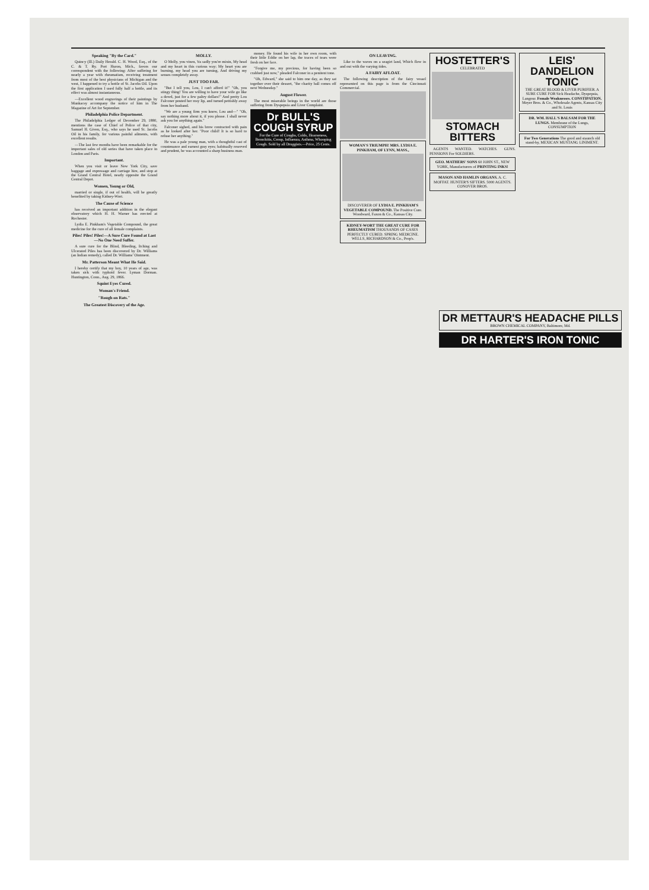Speaking "By the Card."
Quincy (Ill.) Daily Herald. C. H. Wood, Esq., of the C. & T. Ry. Port Huron, Mich., favors our correspondent with the following: After suffering for nearly a year with rheumatism, receiving treatment from most of the best physicians of Michigan and the west, I happened to try a bottle of St. Jacobs Oil. Upon the first application I used fully half a bottle, and its effect was almost instantaneous.
—Excellent wood engravings of their paintings by Munkacsy accompany the notice of him in The Magazine of Art for September.
Philadelphia Police Department.
The Philadelphia Ledger of December 29, 1880, mentions the case of Chief of Police of that city, Samuel H. Given, Esq., who says he used St. Jacobs Oil in his family, for various painful ailments, with excellent results.
—The last few months have been remarkable for the important sales of old series that have taken place in London and Paris.
Important.
When you visit or leave New York City, save baggage and expressage and carriage hire, and stop at the Grand Central Hotel, nearly opposite the Grand Central Depot.
Women, Young or Old,
married or single, if out of health, will be greatly benefited by taking Kidney-Wort.
The Cause of Science
has received an important addition in the elegant observatory which H. H. Warner has erected at Rochester.
Lydia E. Pinkham's Vegetable Compound, the great medicine for the cure of all female complaints.
Piles! Piles! Piles!—A Sure Cure Found at Last—No One Need Suffer.
A sure cure for the Blind, Bleeding, Itching and Ulcerated Piles has been discovered by Dr. Williams (an Indian remedy), called Dr. Williams' Ointment.
Mr. Patterson Meant What He Said.
I hereby certify that my boy, 10 years of age, was taken sick with typhoid fever. Lyman Dorman. Huntington, Conn., Aug. 29, 1866.
Squint Eyes Cured.
Woman's Friend.
"Rough on Rats."
The Greatest Discovery of the Age.
MOLLY.
O Molly, you vixen, 'tis sadly you're mixin, My head and my heart in this curious way; My heart you are burning, my head you are turning, And driving my senses completely away.
JUST TOO FAR.
"But I tell you, Lou, I can't afford it!" "Oh, you stingy thing! You are willing to have your wife go like a dowd, just for a few paltry dollars!" And pretty Lou Falconer pouted her rosy lip, and turned pettishly away from her husband.
"We are a young firm you know, Lou and—" "Oh, say nothing more about it, if you please. I shall never ask you for anything again."
Falconer sighed, and his brow contracted with pain as he looked after her. "Poor child! It is so hard to refuse her anything."
He was a pale young man, with a thoughtful cast of countenance and earnest gray eyes; habitually reserved and prudent, he was accounted a sharp business man.
money. He found his wife in her own room, with their little Eddie on her lap, the traces of tears were fresh on her face.
"Forgive me, my precious, for having been so crabbed just now," pleaded Falconer in a penitent tone.
"Oh, Edward," she said to him one day, as they sat together over their dessert, "the charity ball comes off next Wednesday."
August Flower.
The most miserable beings in the world are those suffering from Dyspepsia and Liver Complaint.
Dr BULL'S COUGH SYRUP
For the Cure of Coughs, Colds, Hoarseness, Bronchitis, Croup, Influenza, Asthma, Whooping Cough. Sold by all Druggists.—Price, 25 Cents.
ON LEAVING.
Like to the waves on a seagirt land, Which flow in and out with the varying tides.
A FAIRY AFLOAT.
The following description of the fairy vessel represented on this page is from the Cincinnati Commercial.
WOMAN'S TRIUMPH! MRS. LYDIA E. PINKHAM, OF LYNN, MASS.,
DISCOVERER OF LYDIA E. PINKHAM'S VEGETABLE COMPOUND. The Positive Cure. Woodward, Faxon & Co., Kansas City.
KIDNEY-WORT THE GREAT CURE FOR RHEUMATISM THOUSANDS OF CASES PERFECTLY CURED. SPRING MEDICINE. WELLS, RICHARDSON & Co., Prop's.
HOSTETTER'S
CELEBRATED
STOMACH BITTERS
AGENTS WANTED. WATCHES. GUNS. PENSIONS For SOLDIERS.
GEO. MATHERS' SONS 60 JOHN ST., NEW YORK, Manufacturers of PRINTING INKS!
MASON AND HAMLIN ORGANS. A. C. MOFFAT. HUNTER'S SIFTERS. 5000 AGENTS. CONOVER BROS.
LEIS' DANDELION TONIC
THE GREAT BLOOD & LIVER PURIFIER. A SURE CURE FOR Sick Headache, Dyspepsia, Langour. Female Weaknesses. CONSTIPATION. Meyer Bros. & Co., Wholesale Agents, Kansas City and St. Louis
DR. WM. HALL'S BALSAM FOR THE LUNGS. Membrane of the Lungs, CONSUMPTION
For Two Generations The good and staunch old stand-by, MEXICAN MUSTANG LINIMENT.
DR METTAUR'S HEADACHE PILLS
BROWN CHEMICAL COMPANY, Baltimore, Md.
DR HARTER'S IRON TONIC